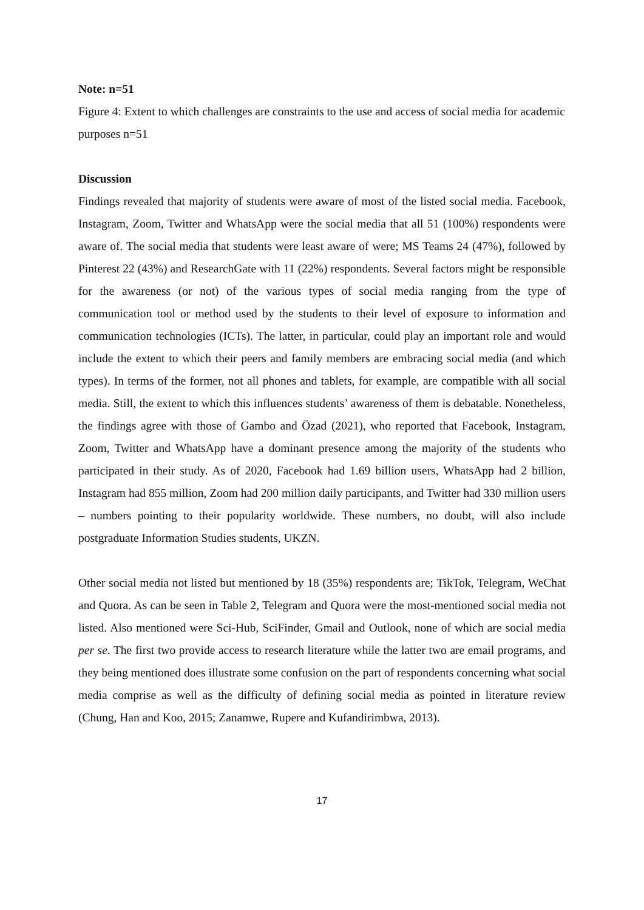Note: n=51
Figure 4: Extent to which challenges are constraints to the use and access of social media for academic purposes n=51
Discussion
Findings revealed that majority of students were aware of most of the listed social media. Facebook, Instagram, Zoom, Twitter and WhatsApp were the social media that all 51 (100%) respondents were aware of. The social media that students were least aware of were; MS Teams 24 (47%), followed by Pinterest 22 (43%) and ResearchGate with 11 (22%) respondents. Several factors might be responsible for the awareness (or not) of the various types of social media ranging from the type of communication tool or method used by the students to their level of exposure to information and communication technologies (ICTs). The latter, in particular, could play an important role and would include the extent to which their peers and family members are embracing social media (and which types). In terms of the former, not all phones and tablets, for example, are compatible with all social media. Still, the extent to which this influences students’ awareness of them is debatable. Nonetheless, the findings agree with those of Gambo and Özad (2021), who reported that Facebook, Instagram, Zoom, Twitter and WhatsApp have a dominant presence among the majority of the students who participated in their study. As of 2020, Facebook had 1.69 billion users, WhatsApp had 2 billion, Instagram had 855 million, Zoom had 200 million daily participants, and Twitter had 330 million users – numbers pointing to their popularity worldwide. These numbers, no doubt, will also include postgraduate Information Studies students, UKZN.
Other social media not listed but mentioned by 18 (35%) respondents are; TikTok, Telegram, WeChat and Quora. As can be seen in Table 2, Telegram and Quora were the most-mentioned social media not listed. Also mentioned were Sci-Hub, SciFinder, Gmail and Outlook, none of which are social media per se. The first two provide access to research literature while the latter two are email programs, and they being mentioned does illustrate some confusion on the part of respondents concerning what social media comprise as well as the difficulty of defining social media as pointed in literature review (Chung, Han and Koo, 2015; Zanamwe, Rupere and Kufandirimbwa, 2013).
17